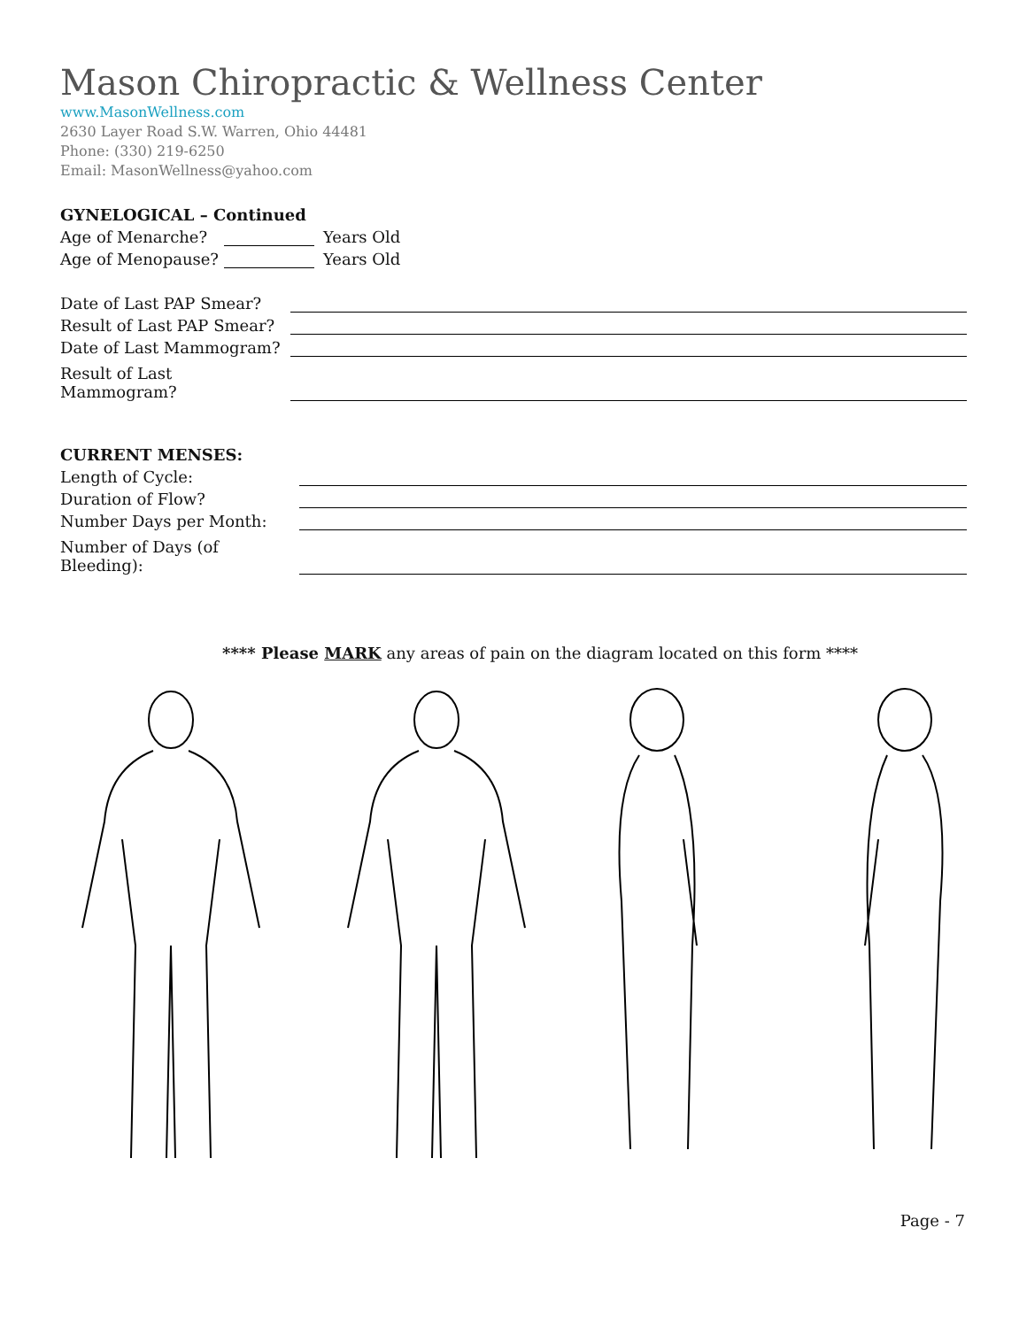Mason Chiropractic & Wellness Center
www.MasonWellness.com
2630 Layer Road S.W. Warren, Ohio 44481
Phone: (330) 219-6250
Email: MasonWellness@yahoo.com
GYNELOGICAL – Continued
Age of Menarche? Years Old
Age of Menopause? Years Old
Date of Last PAP Smear?
Result of Last PAP Smear?
Date of Last Mammogram?
Result of Last
Mammogram?
CURRENT MENSES:
Length of Cycle:
Duration of Flow?
Number Days per Month:
Number of Days (of
Bleeding):
**** Please MARK any areas of pain on the diagram located on this form ****
Page - 7